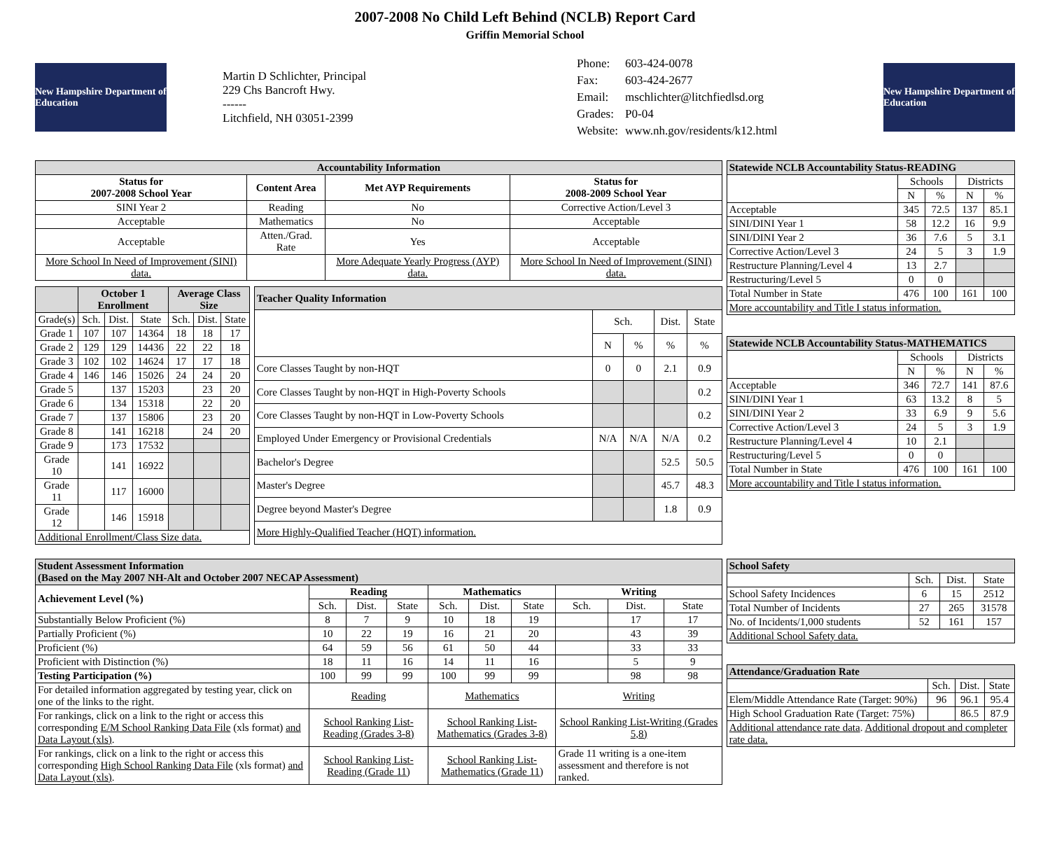2007-2008 No Child Left Behind (NCLB) Report Card
Griffin Memorial School
New Hampshire Department of Education
Martin D Schlichter, Principal
229 Chs Bancroft Hwy.
------
Litchfield, NH 03051-2399
| Phone: | 603-424-0078 |
| Fax: | 603-424-2677 |
| Email: | mschlichter@litchfiedlsd.org |
| Grades: | P0-04 |
| Website: | www.nh.gov/residents/k12.html |
New Hampshire Department of Education
| Accountability Information | | | |
| --- | --- | --- | --- |
| Status for 2007-2008 School Year | Content Area | Met AYP Requirements | Status for 2008-2009 School Year |
| SINI Year 2 | Reading | No | Corrective Action/Level 3 |
| Acceptable | Mathematics | No | Acceptable |
| Acceptable | Atten./Grad. Rate | Yes | Acceptable |
| More School In Need of Improvement (SINI) data. | | More Adequate Yearly Progress (AYP) data. | More School In Need of Improvement (SINI) data. |
| | October 1 Enrollment | | | Average Class Size | | |
| --- | --- | --- | --- | --- | --- | --- |
| Grade(s) | Sch. | Dist. | State | Sch. | Dist. | State |
| Grade 1 | 107 | 107 | 14364 | 18 | 18 | 17 |
| Grade 2 | 129 | 129 | 14436 | 22 | 22 | 18 |
| Grade 3 | 102 | 102 | 14624 | 17 | 17 | 18 |
| Grade 4 | 146 | 146 | 15026 | 24 | 24 | 20 |
| Grade 5 | | 137 | 15203 | | 23 | 20 |
| Grade 6 | | 134 | 15318 | | 22 | 20 |
| Grade 7 | | 137 | 15806 | | 23 | 20 |
| Grade 8 | | 141 | 16218 | | 24 | 20 |
| Grade 9 | | 173 | 17532 | | | |
| Grade 10 | | 141 | 16922 | | | |
| Grade 11 | | 117 | 16000 | | | |
| Grade 12 | | 146 | 15918 | | | |
| Additional Enrollment/Class Size data. | | | | | | |
| Teacher Quality Information | | | | |
| --- | --- | --- | --- | --- |
| | Sch. | | Dist. | State |
| | N | % | % | % |
| Core Classes Taught by non-HQT | 0 | 0 | 2.1 | 0.9 |
| Core Classes Taught by non-HQT in High-Poverty Schools | | | | 0.2 |
| Core Classes Taught by non-HQT in Low-Poverty Schools | | | | 0.2 |
| Employed Under Emergency or Provisional Credentials | N/A | N/A | N/A | 0.2 |
| Bachelor's Degree | | | 52.5 | 50.5 |
| Master's Degree | | | 45.7 | 48.3 |
| Degree beyond Master's Degree | | | 1.8 | 0.9 |
| More Highly-Qualified Teacher (HQT) information. | | | | |
| Statewide NCLB Accountability Status-READING | | | | |
| --- | --- | --- | --- | --- |
| | Schools | | Districts | |
| | N | % | N | % |
| Acceptable | 345 | 72.5 | 137 | 85.1 |
| SINI/DINI Year 1 | 58 | 12.2 | 16 | 9.9 |
| SINI/DINI Year 2 | 36 | 7.6 | 5 | 3.1 |
| Corrective Action/Level 3 | 24 | 5 | 3 | 1.9 |
| Restructure Planning/Level 4 | 13 | 2.7 | | |
| Restructuring/Level 5 | 0 | 0 | | |
| Total Number in State | 476 | 100 | 161 | 100 |
| More accountability and Title I status information. | | | | |
| Statewide NCLB Accountability Status-MATHEMATICS | | | | |
| --- | --- | --- | --- | --- |
| | Schools | | Districts | |
| | N | % | N | % |
| Acceptable | 346 | 72.7 | 141 | 87.6 |
| SINI/DINI Year 1 | 63 | 13.2 | 8 | 5 |
| SINI/DINI Year 2 | 33 | 6.9 | 9 | 5.6 |
| Corrective Action/Level 3 | 24 | 5 | 3 | 1.9 |
| Restructure Planning/Level 4 | 10 | 2.1 | | |
| Restructuring/Level 5 | 0 | 0 | | |
| Total Number in State | 476 | 100 | 161 | 100 |
| More accountability and Title I status information. | | | | |
| Student Assessment Information (Based on the May 2007 NH-Alt and October 2007 NECAP Assessment) | | | | | | | | | |
| --- | --- | --- | --- | --- | --- | --- | --- | --- | --- |
| Achievement Level (%) | Reading | | | Mathematics | | | Writing | | |
| | Sch. | Dist. | State | Sch. | Dist. | State | Sch. | Dist. | State |
| Substantially Below Proficient (%) | 8 | 7 | 9 | 10 | 18 | 19 | | 17 | 17 |
| Partially Proficient (%) | 10 | 22 | 19 | 16 | 21 | 20 | | 43 | 39 |
| Proficient (%) | 64 | 59 | 56 | 61 | 50 | 44 | | 33 | 33 |
| Proficient with Distinction (%) | 18 | 11 | 16 | 14 | 11 | 16 | | 5 | 9 |
| Testing Participation (%) | 100 | 99 | 99 | 100 | 99 | 99 | | 98 | 98 |
| For detailed information aggregated by testing year, click on one of the links to the right. | Reading | | | Mathematics | | | Writing | | |
| For rankings, click on a link to the right or access this corresponding E/M School Ranking Data File (xls format) and Data Layout (xls) . | School Ranking List-Reading (Grades 3-8) | | | School Ranking List-Mathematics (Grades 3-8) | | | School Ranking List-Writing (Grades 5,8) | | |
| For rankings, click on a link to the right or access this corresponding High School Ranking Data File (xls format) and Data Layout (xls) . | School Ranking List-Reading (Grade 11) | | | School Ranking List-Mathematics (Grade 11) | | | Grade 11 writing is a one-item assessment and therefore is not ranked. | | |
| School Safety | | | |
| --- | --- | --- | --- |
| | Sch. | Dist. | State |
| School Safety Incidences | 6 | 15 | 2512 |
| Total Number of Incidents | 27 | 265 | 31578 |
| No. of Incidents/1,000 students | 52 | 161 | 157 |
| Additional School Safety data. | | | |
| Attendance/Graduation Rate | | | |
| --- | --- | --- | --- |
| | Sch. | Dist. | State |
| Elem/Middle Attendance Rate (Target: 90%) | 96 | 96.1 | 95.4 |
| High School Graduation Rate (Target: 75%) | | 86.5 | 87.9 |
| Additional attendance rate data . Additional dropout and completer rate data. | | | |